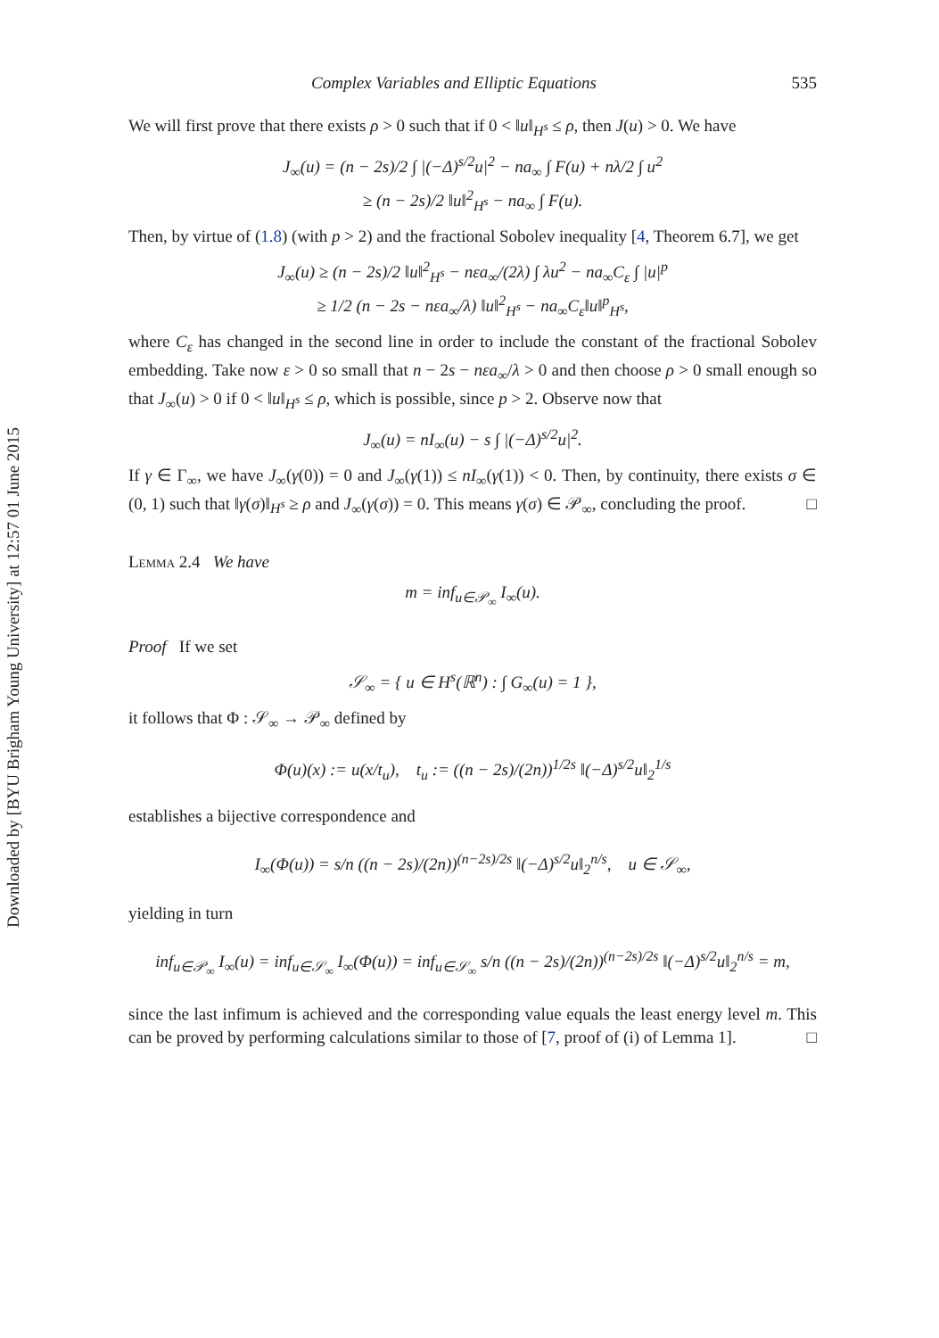Downloaded by [BYU Brigham Young University] at 12:57 01 June 2015
Complex Variables and Elliptic Equations 535
We will first prove that there exists ρ > 0 such that if 0 < ‖u‖<sub>H<sup>s</sup></sub> ≤ ρ, then J(u) > 0. We have
J<sub>∞</sub>(u) = (n − 2s)/2 ∫ |(−Δ)<sup>s/2</sup>u|<sup>2</sup> − na<sub>∞</sub> ∫ F(u) + nλ/2 ∫ u<sup>2</sup>
≥ (n − 2s)/2 ‖u‖<sup>2</sup><sub>H<sup>s</sup></sub> − na<sub>∞</sub> ∫ F(u).
Then, by virtue of (1.8) (with p > 2) and the fractional Sobolev inequality [4, Theorem 6.7], we get
J<sub>∞</sub>(u) ≥ (n − 2s)/2 ‖u‖<sup>2</sup><sub>H<sup>s</sup></sub> − nεa<sub>∞</sub>/(2λ) ∫ λu<sup>2</sup> − na<sub>∞</sub>C<sub>ε</sub> ∫ |u|<sup>p</sup>
≥ 1/2 (n − 2s − nεa<sub>∞</sub>/λ) ‖u‖<sup>2</sup><sub>H<sup>s</sup></sub> − na<sub>∞</sub>C<sub>ε</sub>‖u‖<sup>p</sup><sub>H<sup>s</sup></sub>,
where C<sub>ε</sub> has changed in the second line in order to include the constant of the fractional Sobolev embedding. Take now ε > 0 so small that n − 2s − nεa<sub>∞</sub>/λ > 0 and then choose ρ > 0 small enough so that J<sub>∞</sub>(u) > 0 if 0 < ‖u‖<sub>H<sup>s</sup></sub> ≤ ρ, which is possible, since p > 2. Observe now that
J<sub>∞</sub>(u) = nI<sub>∞</sub>(u) − s ∫ |(−Δ)<sup>s/2</sup>u|<sup>2</sup>.
If γ ∈ Γ<sub>∞</sub>, we have J<sub>∞</sub>(γ(0)) = 0 and J<sub>∞</sub>(γ(1)) ≤ nI<sub>∞</sub>(γ(1)) < 0. Then, by continuity, there exists σ ∈ (0, 1) such that ‖γ(σ)‖<sub>H<sup>s</sup></sub> ≥ ρ and J<sub>∞</sub>(γ(σ)) = 0. This means γ(σ) ∈ 𝒫<sub>∞</sub>, concluding the proof. □
Lemma 2.4 We have
m = inf<sub>u∈𝒫<sub>∞</sub></sub> I<sub>∞</sub>(u).
Proof If we set
𝒮<sub>∞</sub> = { u ∈ H<sup>s</sup>(ℝ<sup>n</sup>) : ∫ G<sub>∞</sub>(u) = 1 },
it follows that Φ : 𝒮<sub>∞</sub> → 𝒫<sub>∞</sub> defined by
Φ(u)(x) := u(x/t<sub>u</sub>), t<sub>u</sub> := ((n − 2s)/(2n))<sup>1/2s</sup> ‖(−Δ)<sup>s/2</sup>u‖<sub>2</sub><sup>1/s</sup>
establishes a bijective correspondence and
I<sub>∞</sub>(Φ(u)) = s/n ((n − 2s)/(2n))<sup>(n−2s)/2s</sup> ‖(−Δ)<sup>s/2</sup>u‖<sub>2</sub><sup>n/s</sup>, u ∈ 𝒮<sub>∞</sub>,
yielding in turn
inf<sub>u∈𝒫<sub>∞</sub></sub> I<sub>∞</sub>(u) = inf<sub>u∈𝒮<sub>∞</sub></sub> I<sub>∞</sub>(Φ(u)) = inf<sub>u∈𝒮<sub>∞</sub></sub> s/n ((n − 2s)/(2n))<sup>(n−2s)/2s</sup> ‖(−Δ)<sup>s/2</sup>u‖<sub>2</sub><sup>n/s</sup> = m,
since the last infimum is achieved and the corresponding value equals the least energy level m. This can be proved by performing calculations similar to those of [7, proof of (i) of Lemma 1]. □